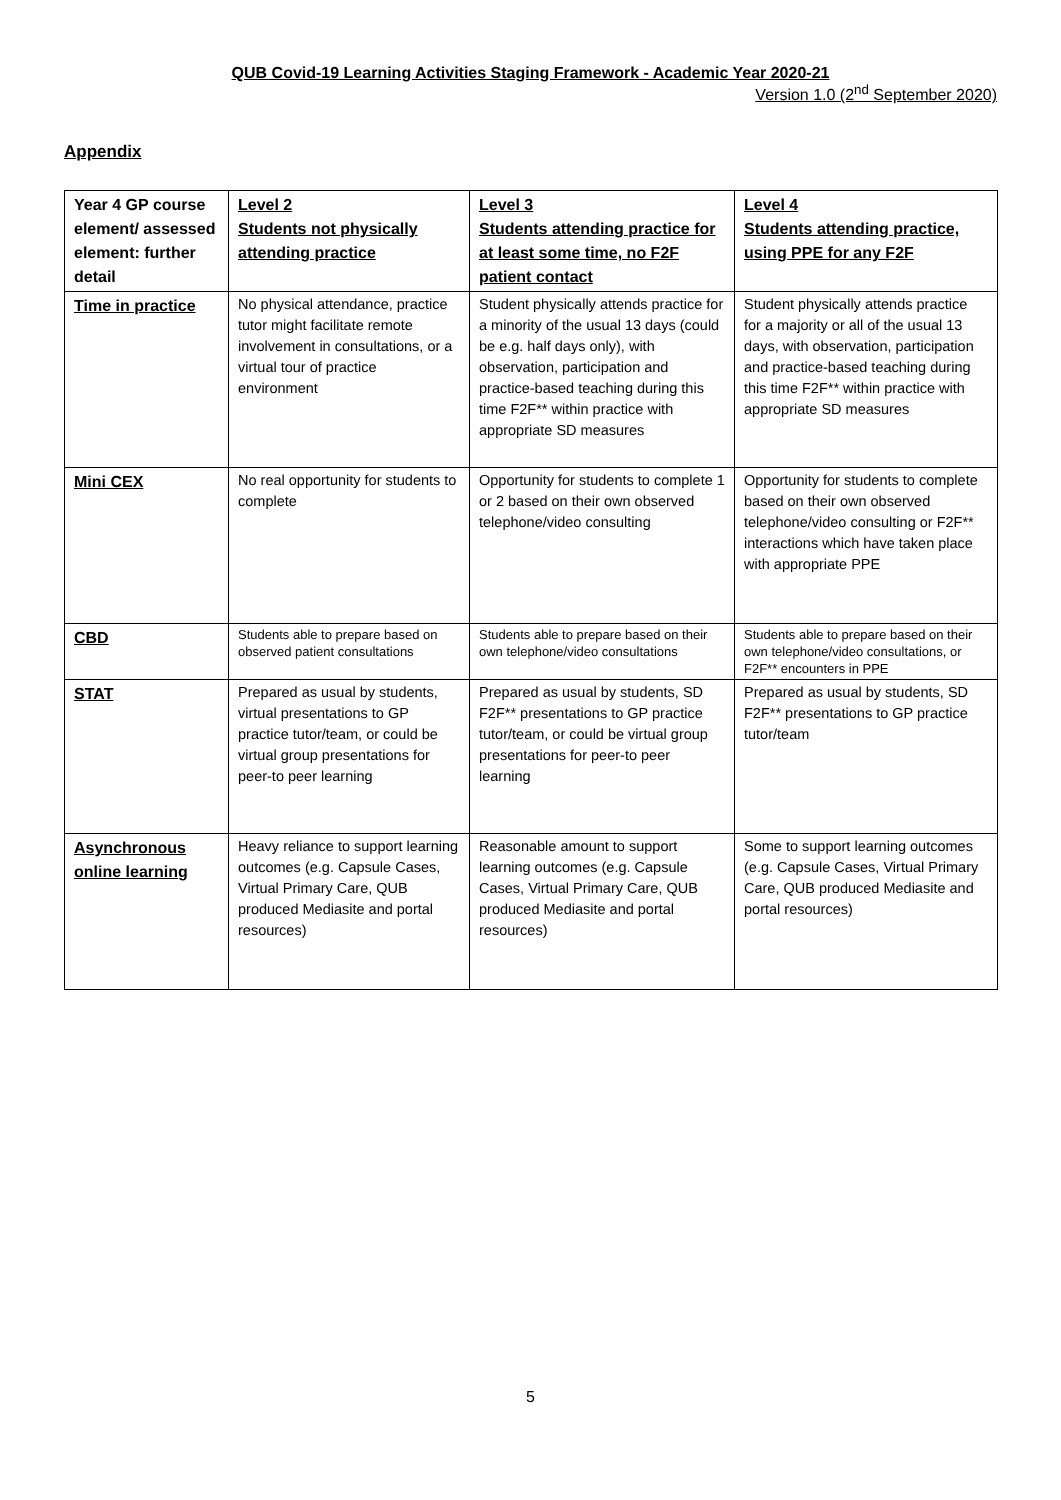QUB Covid-19 Learning Activities Staging Framework - Academic Year 2020-21
Version 1.0 (2<sup>nd</sup> September 2020)
Appendix
| Year 4 GP course element/ assessed element: further detail | Level 2 Students not physically attending practice | Level 3 Students attending practice for at least some time, no F2F patient contact | Level 4 Students attending practice, using PPE for any F2F |
| --- | --- | --- | --- |
| Time in practice | No physical attendance, practice tutor might facilitate remote involvement in consultations, or a virtual tour of practice environment | Student physically attends practice for a minority of the usual 13 days (could be e.g. half days only), with observation, participation and practice-based teaching during this time F2F** within practice with appropriate SD measures | Student physically attends practice for a majority or all of the usual 13 days, with observation, participation and practice-based teaching during this time F2F** within practice with appropriate SD measures |
| Mini CEX | No real opportunity for students to complete | Opportunity for students to complete 1 or 2 based on their own observed telephone/video consulting | Opportunity for students to complete based on their own observed telephone/video consulting or F2F** interactions which have taken place with appropriate PPE |
| CBD | Students able to prepare based on observed patient consultations | Students able to prepare based on their own telephone/video consultations | Students able to prepare based on their own telephone/video consultations, or F2F** encounters in PPE |
| STAT | Prepared as usual by students, virtual presentations to GP practice tutor/team, or could be virtual group presentations for peer-to peer learning | Prepared as usual by students, SD F2F** presentations to GP practice tutor/team, or could be virtual group presentations for peer-to peer learning | Prepared as usual by students, SD F2F** presentations to GP practice tutor/team |
| Asynchronous online learning | Heavy reliance to support learning outcomes (e.g. Capsule Cases, Virtual Primary Care, QUB produced Mediasite and portal resources) | Reasonable amount to support learning outcomes (e.g. Capsule Cases, Virtual Primary Care, QUB produced Mediasite and portal resources) | Some to support learning outcomes (e.g. Capsule Cases, Virtual Primary Care, QUB produced Mediasite and portal resources) |
5